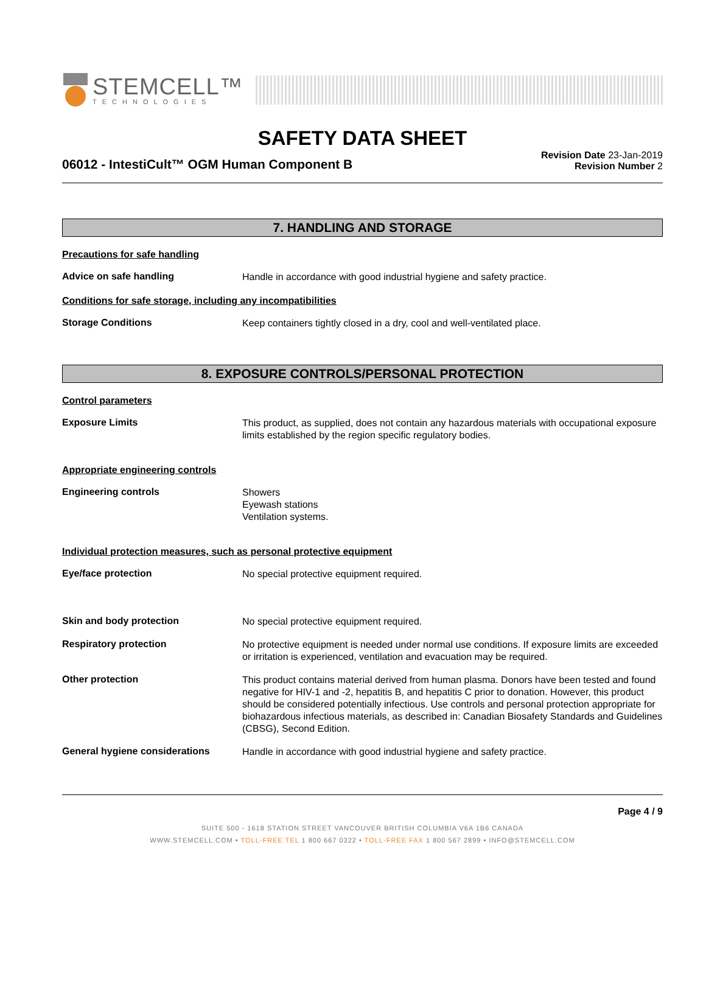STEMCELL™
TECHNOLOGIES
SAFETY DATA SHEET
06012 - IntestiCult™ OGM Human Component B
Revision Date 23-Jan-2019
Revision Number 2
7. HANDLING AND STORAGE
Precautions for safe handling
Advice on safe handling
Handle in accordance with good industrial hygiene and safety practice.
Conditions for safe storage, including any incompatibilities
Storage Conditions
Keep containers tightly closed in a dry, cool and well-ventilated place.
8. EXPOSURE CONTROLS/PERSONAL PROTECTION
Control parameters
Exposure Limits
This product, as supplied, does not contain any hazardous materials with occupational exposure limits established by the region specific regulatory bodies.
Appropriate engineering controls
Engineering controls
Showers
Eyewash stations
Ventilation systems.
Individual protection measures, such as personal protective equipment
Eye/face protection
No special protective equipment required.
Skin and body protection
No special protective equipment required.
Respiratory protection
No protective equipment is needed under normal use conditions. If exposure limits are exceeded or irritation is experienced, ventilation and evacuation may be required.
Other protection
This product contains material derived from human plasma. Donors have been tested and found negative for HIV-1 and -2, hepatitis B, and hepatitis C prior to donation. However, this product should be considered potentially infectious. Use controls and personal protection appropriate for biohazardous infectious materials, as described in: Canadian Biosafety Standards and Guidelines (CBSG), Second Edition.
General hygiene considerations
Handle in accordance with good industrial hygiene and safety practice.
Page 4 / 9
SUITE 500 - 1618 STATION STREET VANCOUVER BRITISH COLUMBIA V6A 1B6 CANADA
WWW.STEMCELL.COM • TOLL-FREE TEL 1 800 667 0322 • TOLL-FREE FAX 1 800 567 2899 • INFO@STEMCELL.COM